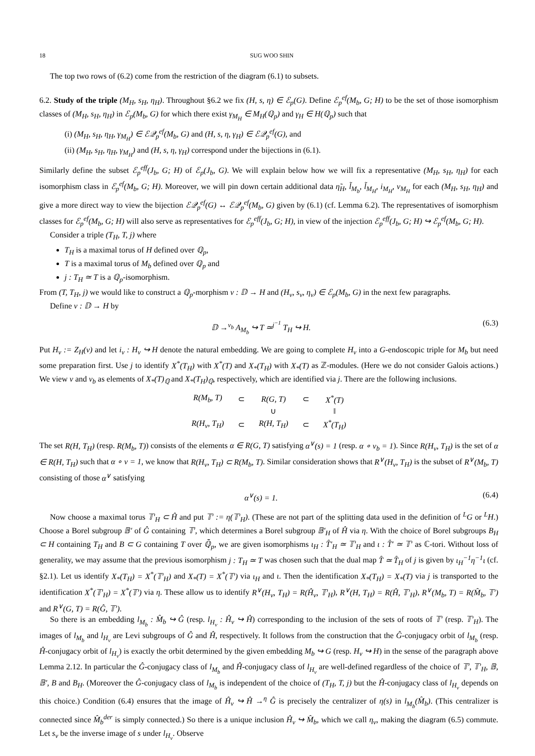18 SUG WOO SHIN
The top two rows of (6.2) come from the restriction of the diagram (6.1) to subsets.
6.2. Study of the triple (M<sub>H</sub>, s<sub>H</sub>, η<sub>H</sub>). Throughout §6.2 we fix (H, s, η) ∈ ℰ<sub>p</sub>(G). Define ℰ<sub>p</sub><sup>ef</sup>(M<sub>b</sub>, G; H) to be the set of those isomorphism classes of (M<sub>H</sub>, s<sub>H</sub>, η<sub>H</sub>) in ℰ<sub>p</sub>(M<sub>b</sub>, G) for which there exist γ<sub>M<sub>H</sub></sub> ∈ M<sub>H</sub>(ℚ<sub>p</sub>) and γ<sub>H</sub> ∈ H(ℚ<sub>p</sub>) such that
(i) (M<sub>H</sub>, s<sub>H</sub>, η<sub>H</sub>, γ<sub>M<sub>H</sub></sub>) ∈ ℰ𝒬<sub>p</sub><sup>ef</sup>(M<sub>b</sub>, G) and (H, s, η, γ<sub>H</sub>) ∈ ℰ𝒬<sub>p</sub><sup>ef</sup>(G), and
(ii) (M<sub>H</sub>, s<sub>H</sub>, η<sub>H</sub>, γ<sub>M<sub>H</sub></sub>) and (H, s, η, γ<sub>H</sub>) correspond under the bijections in (6.1).
Similarly define the subset ℰ<sub>p</sub><sup>eff</sup>(J<sub>b</sub>, G; H) of ℰ<sub>p</sub>(J<sub>b</sub>, G). We will explain below how we will fix a representative (M<sub>H</sub>, s<sub>H</sub>, η<sub>H</sub>) for each isomorphism class in ℰ<sub>p</sub><sup>ef</sup>(M<sub>b</sub>, G; H). Moreover, we will pin down certain additional data η̃<sub>H</sub>, l̃<sub>M<sub>b</sub></sub>, l̃<sub>M<sub>H</sub></sub>, i<sub>M<sub>H</sub></sub>, ν<sub>M<sub>H</sub></sub> for each (M<sub>H</sub>, s<sub>H</sub>, η<sub>H</sub>) and give a more direct way to view the bijection ℰ𝒬<sub>p</sub><sup>ef</sup>(G) ↔ ℰ𝒬<sub>p</sub><sup>ef</sup>(M<sub>b</sub>, G) given by (6.1) (cf. Lemma 6.2). The representatives of isomorphism classes for ℰ<sub>p</sub><sup>ef</sup>(M<sub>b</sub>, G; H) will also serve as representatives for ℰ<sub>p</sub><sup>eff</sup>(J<sub>b</sub>, G; H), in view of the injection ℰ<sub>p</sub><sup>eff</sup>(J<sub>b</sub>, G; H) ↪ ℰ<sub>p</sub><sup>ef</sup>(M<sub>b</sub>, G; H).
Consider a triple (T<sub>H</sub>, T, j) where
T<sub>H</sub> is a maximal torus of H defined over ℚ<sub>p</sub>,
T is a maximal torus of M<sub>b</sub> defined over ℚ<sub>p</sub> and
j : T<sub>H</sub> ≃ T is a ℚ<sub>p</sub>-isomorphism.
From (T, T<sub>H</sub>, j) we would like to construct a ℚ<sub>p</sub>-morphism ν : 𝔻 → H and (H<sub>ν</sub>, s<sub>ν</sub>, η<sub>ν</sub>) ∈ ℰ<sub>p</sub>(M<sub>b</sub>, G) in the next few paragraphs.
Define ν : 𝔻 → H by
𝔻 →<sup>ν<sub>b</sub></sup> A<sub>M<sub>b</sub></sub> ↪ T ≃<sup>j<sup>−1</sup></sup> T<sub>H</sub> ↪ H. (6.3)
Put H<sub>ν</sub> := Z<sub>H</sub>(ν) and let i<sub>ν</sub> : H<sub>ν</sub> ↪ H denote the natural embedding. We are going to complete H<sub>ν</sub> into a G-endoscopic triple for M<sub>b</sub> but need some preparation first. Use j to identify X<sup>*</sup>(T<sub>H</sub>) with X<sup>*</sup>(T) and X<sub>*</sub>(T<sub>H</sub>) with X<sub>*</sub>(T) as ℤ-modules. (Here we do not consider Galois actions.) We view ν and ν<sub>b</sub> as elements of X<sub>*</sub>(T)<sub>ℚ</sub> and X<sub>*</sub>(T<sub>H</sub>)<sub>ℚ</sub>, respectively, which are identified via j. There are the following inclusions.
| R(M<sub>b</sub>, T) | ⊂ | R(G, T) | ⊂ | X<sup>*</sup>(T) |
| | | ∪ | | ‖ |
| R(H<sub>ν</sub>, T<sub>H</sub>) | ⊂ | R(H, T<sub>H</sub>) | ⊂ | X<sup>*</sup>(T<sub>H</sub>) |
The set R(H, T<sub>H</sub>) (resp. R(M<sub>b</sub>, T)) consists of the elements α ∈ R(G, T) satisfying α<sup>∨</sup>(s) = 1 (resp. α ∘ ν<sub>b</sub> = 1). Since R(H<sub>ν</sub>, T<sub>H</sub>) is the set of α ∈ R(H, T<sub>H</sub>) such that α ∘ ν = 1, we know that R(H<sub>ν</sub>, T<sub>H</sub>) ⊂ R(M<sub>b</sub>, T). Similar consideration shows that R<sup>∨</sup>(H<sub>ν</sub>, T<sub>H</sub>) is the subset of R<sup>∨</sup>(M<sub>b</sub>, T) consisting of those α<sup>∨</sup> satisfying
α<sup>∨</sup>(s) = 1. (6.4)
Now choose a maximal torus 𝕋′<sub>H</sub> ⊂ Ĥ and put 𝕋′ := η(𝕋′<sub>H</sub>). (These are not part of the splitting data used in the definition of <sup>L</sup>G or <sup>L</sup>H.) Choose a Borel subgroup 𝔹′ of Ĝ containing 𝕋′, which determines a Borel subgroup 𝔹′<sub>H</sub> of Ĥ via η. With the choice of Borel subgroups B<sub>H</sub> ⊂ H containing T<sub>H</sub> and B ⊂ G containing T over ℚ̄<sub>p</sub>, we are given isomorphisms ι<sub>H</sub> : T̂′<sub>H</sub> ≃ 𝕋′<sub>H</sub> and ι : T̂′ ≃ 𝕋′ as ℂ-tori. Without loss of generality, we may assume that the previous isomorphism j : T<sub>H</sub> ≃ T was chosen such that the dual map T̂ ≃ T̂<sub>H</sub> of j is given by ι<sub>H</sub><sup>−1</sup>η<sup>−1</sup>ι (cf. §2.1). Let us identify X<sub>*</sub>(T<sub>H</sub>) = X<sup>*</sup>(𝕋′<sub>H</sub>) and X<sub>*</sub>(T) = X<sup>*</sup>(𝕋′) via ι<sub>H</sub> and ι. Then the identification X<sub>*</sub>(T<sub>H</sub>) = X<sub>*</sub>(T) via j is transported to the identification X<sup>*</sup>(𝕋′<sub>H</sub>) = X<sup>*</sup>(𝕋′) via η. These allow us to identify R<sup>∨</sup>(H<sub>ν</sub>, T<sub>H</sub>) = R(Ĥ<sub>ν</sub>, 𝕋′<sub>H</sub>), R<sup>∨</sup>(H, T<sub>H</sub>) = R(Ĥ, 𝕋′<sub>H</sub>), R<sup>∨</sup>(M<sub>b</sub>, T) = R(M̂<sub>b</sub>, 𝕋′) and R<sup>∨</sup>(G, T) = R(Ĝ, 𝕋′).
So there is an embedding l<sub>M<sub>b</sub></sub> : M̂<sub>b</sub> ↪ Ĝ (resp. l<sub>H<sub>ν</sub></sub> : Ĥ<sub>ν</sub> ↪ Ĥ) corresponding to the inclusion of the sets of roots of 𝕋′ (resp. 𝕋′<sub>H</sub>). The images of l<sub>M<sub>b</sub></sub> and l<sub>H<sub>ν</sub></sub> are Levi subgroups of Ĝ and Ĥ, respectively. It follows from the construction that the Ĝ-conjugacy orbit of l<sub>M<sub>b</sub></sub> (resp. Ĥ-conjugacy orbit of l<sub>H<sub>ν</sub></sub>) is exactly the orbit determined by the given embedding M<sub>b</sub> ↪ G (resp. H<sub>ν</sub> ↪ H) in the sense of the paragraph above Lemma 2.12. In particular the Ĝ-conjugacy class of l<sub>M<sub>b</sub></sub> and Ĥ-conjugacy class of l<sub>H<sub>ν</sub></sub> are well-defined regardless of the choice of 𝕋′, 𝕋′<sub>H</sub>, 𝔹, 𝔹′, B and B<sub>H</sub>. (Moreover the Ĝ-conjugacy class of l<sub>M<sub>b</sub></sub> is independent of the choice of (T<sub>H</sub>, T, j) but the Ĥ-conjugacy class of l<sub>H<sub>ν</sub></sub> depends on this choice.) Condition (6.4) ensures that the image of Ĥ<sub>ν</sub> ↪ Ĥ →<sup>η</sup> Ĝ is precisely the centralizer of η(s) in l<sub>M<sub>b</sub></sub>(M̂<sub>b</sub>). (This centralizer is connected since M̂<sub>b</sub><sup>der</sup> is simply connected.) So there is a unique inclusion Ĥ<sub>ν</sub> ↪ M̂<sub>b</sub>, which we call η<sub>ν</sub>, making the diagram (6.5) commute. Let s<sub>ν</sub> be the inverse image of s under l<sub>H<sub>ν</sub></sub>. Observe